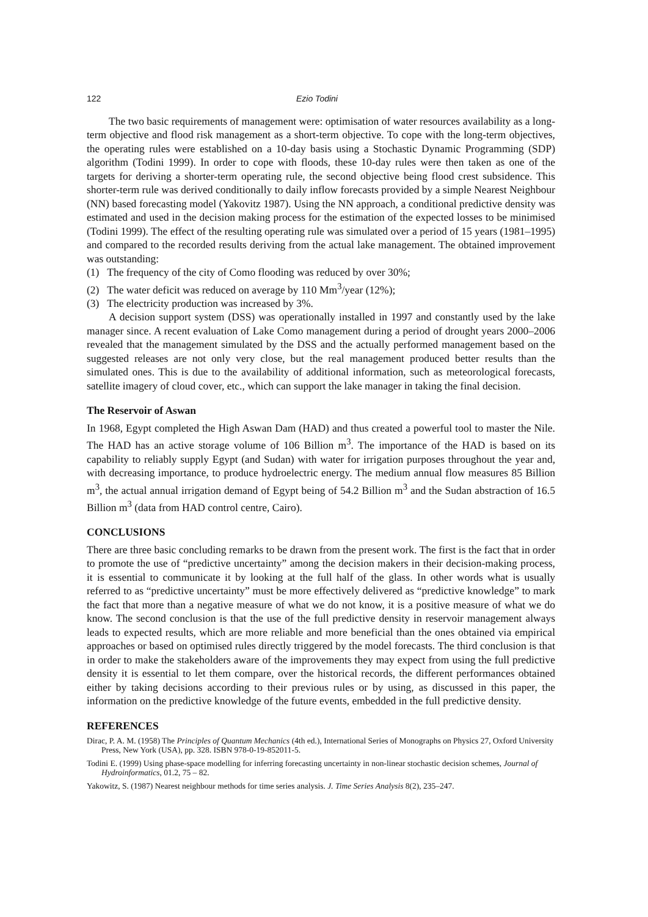122 Ezio Todini
The two basic requirements of management were: optimisation of water resources availability as a long-term objective and flood risk management as a short-term objective. To cope with the long-term objectives, the operating rules were established on a 10-day basis using a Stochastic Dynamic Programming (SDP) algorithm (Todini 1999). In order to cope with floods, these 10-day rules were then taken as one of the targets for deriving a shorter-term operating rule, the second objective being flood crest subsidence. This shorter-term rule was derived conditionally to daily inflow forecasts provided by a simple Nearest Neighbour (NN) based forecasting model (Yakovitz 1987). Using the NN approach, a conditional predictive density was estimated and used in the decision making process for the estimation of the expected losses to be minimised (Todini 1999). The effect of the resulting operating rule was simulated over a period of 15 years (1981–1995) and compared to the recorded results deriving from the actual lake management. The obtained improvement was outstanding:
(1) The frequency of the city of Como flooding was reduced by over 30%;
(2) The water deficit was reduced on average by 110 Mm<sup>3</sup>/year (12%);
(3) The electricity production was increased by 3%.
A decision support system (DSS) was operationally installed in 1997 and constantly used by the lake manager since. A recent evaluation of Lake Como management during a period of drought years 2000–2006 revealed that the management simulated by the DSS and the actually performed management based on the suggested releases are not only very close, but the real management produced better results than the simulated ones. This is due to the availability of additional information, such as meteorological forecasts, satellite imagery of cloud cover, etc., which can support the lake manager in taking the final decision.
The Reservoir of Aswan
In 1968, Egypt completed the High Aswan Dam (HAD) and thus created a powerful tool to master the Nile. The HAD has an active storage volume of 106 Billion m<sup>3</sup>. The importance of the HAD is based on its capability to reliably supply Egypt (and Sudan) with water for irrigation purposes throughout the year and, with decreasing importance, to produce hydroelectric energy. The medium annual flow measures 85 Billion m<sup>3</sup>, the actual annual irrigation demand of Egypt being of 54.2 Billion m<sup>3</sup> and the Sudan abstraction of 16.5 Billion m<sup>3</sup> (data from HAD control centre, Cairo).
CONCLUSIONS
There are three basic concluding remarks to be drawn from the present work. The first is the fact that in order to promote the use of “predictive uncertainty” among the decision makers in their decision-making process, it is essential to communicate it by looking at the full half of the glass. In other words what is usually referred to as “predictive uncertainty” must be more effectively delivered as “predictive knowledge” to mark the fact that more than a negative measure of what we do not know, it is a positive measure of what we do know. The second conclusion is that the use of the full predictive density in reservoir management always leads to expected results, which are more reliable and more beneficial than the ones obtained via empirical approaches or based on optimised rules directly triggered by the model forecasts. The third conclusion is that in order to make the stakeholders aware of the improvements they may expect from using the full predictive density it is essential to let them compare, over the historical records, the different performances obtained either by taking decisions according to their previous rules or by using, as discussed in this paper, the information on the predictive knowledge of the future events, embedded in the full predictive density.
REFERENCES
Dirac, P. A. M. (1958) The Principles of Quantum Mechanics (4th ed.), International Series of Monographs on Physics 27, Oxford University Press, New York (USA), pp. 328. ISBN 978-0-19-852011-5.
Todini E. (1999) Using phase-space modelling for inferring forecasting uncertainty in non-linear stochastic decision schemes, Journal of Hydroinformatics, 01.2, 75 – 82.
Yakowitz, S. (1987) Nearest neighbour methods for time series analysis. J. Time Series Analysis 8(2), 235–247.